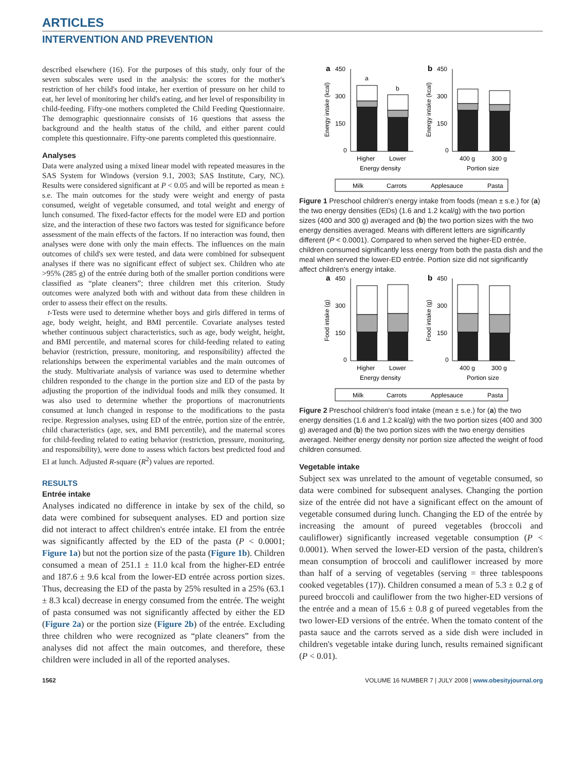ARTICLES
INTERVENTION AND PREVENTION
described elsewhere (16). For the purposes of this study, only four of the seven subscales were used in the analysis: the scores for the mother's restriction of her child's food intake, her exertion of pressure on her child to eat, her level of monitoring her child's eating, and her level of responsibility in child-feeding. Fifty-one mothers completed the Child Feeding Questionnaire. The demographic questionnaire consists of 16 questions that assess the background and the health status of the child, and either parent could complete this questionnaire. Fifty-one parents completed this questionnaire.
Analyses
Data were analyzed using a mixed linear model with repeated measures in the SAS System for Windows (version 9.1, 2003; SAS Institute, Cary, NC). Results were considered significant at P < 0.05 and will be reported as mean ± s.e. The main outcomes for the study were weight and energy of pasta consumed, weight of vegetable consumed, and total weight and energy of lunch consumed. The fixed-factor effects for the model were ED and portion size, and the interaction of these two factors was tested for significance before assessment of the main effects of the factors. If no interaction was found, then analyses were done with only the main effects. The influences on the main outcomes of child's sex were tested, and data were combined for subsequent analyses if there was no significant effect of subject sex. Children who ate >95% (285 g) of the entrée during both of the smaller portion conditions were classified as “plate cleaners”; three children met this criterion. Study outcomes were analyzed both with and without data from these children in order to assess their effect on the results.
t-Tests were used to determine whether boys and girls differed in terms of age, body weight, height, and BMI percentile. Covariate analyses tested whether continuous subject characteristics, such as age, body weight, height, and BMI percentile, and maternal scores for child-feeding related to eating behavior (restriction, pressure, monitoring, and responsibility) affected the relationships between the experimental variables and the main outcomes of the study. Multivariate analysis of variance was used to determine whether children responded to the change in the portion size and ED of the pasta by adjusting the proportion of the individual foods and milk they consumed. It was also used to determine whether the proportions of macronutrients consumed at lunch changed in response to the modifications to the pasta recipe. Regression analyses, using ED of the entrée, portion size of the entrée, child characteristics (age, sex, and BMI percentile), and the maternal scores for child-feeding related to eating behavior (restriction, pressure, monitoring, and responsibility), were done to assess which factors best predicted food and EI at lunch. Adjusted R-square (R<sup>2</sup>) values are reported.
RESULTS
Entrée intake
Analyses indicated no difference in intake by sex of the child, so data were combined for subsequent analyses. ED and portion size did not interact to affect children's entrée intake. EI from the entrée was significantly affected by the ED of the pasta (P < 0.0001; Figure 1a) but not the portion size of the pasta (Figure 1b). Children consumed a mean of 251.1 ± 11.0 kcal from the higher-ED entrée and 187.6 ± 9.6 kcal from the lower-ED entrée across portion sizes. Thus, decreasing the ED of the pasta by 25% resulted in a 25% (63.1 ± 8.3 kcal) decrease in energy consumed from the entrée. The weight of pasta consumed was not significantly affected by either the ED (Figure 2a) or the portion size (Figure 2b) of the entrée. Excluding three children who were recognized as “plate cleaners” from the analyses did not affect the main outcomes, and therefore, these children were included in all of the reported analyses.
a
450
300
150
0
Energy intake (kcal)
a
b
Higher
Lower
Energy density
b
450
300
150
0
Energy intake (kcal)
400 g
300 g
Portion size
Milk
Carrots
Applesauce
Pasta
Figure 1 Preschool children's energy intake from foods (mean ± s.e.) for (a) the two energy densities (EDs) (1.6 and 1.2 kcal/g) with the two portion sizes (400 and 300 g) averaged and (b) the two portion sizes with the two energy densities averaged. Means with different letters are significantly different (P < 0.0001). Compared to when served the higher-ED entrée, children consumed significantly less energy from both the pasta dish and the meal when served the lower-ED entrée. Portion size did not significantly affect children's energy intake.
a
450
300
150
0
Food intake (g)
Higher
Lower
Energy density
b
450
300
150
0
Food intake (g)
400 g
300 g
Portion size
Milk
Carrots
Applesauce
Pasta
Figure 2 Preschool children's food intake (mean ± s.e.) for (a) the two energy densities (1.6 and 1.2 kcal/g) with the two portion sizes (400 and 300 g) averaged and (b) the two portion sizes with the two energy densities averaged. Neither energy density nor portion size affected the weight of food children consumed.
Vegetable intake
Subject sex was unrelated to the amount of vegetable consumed, so data were combined for subsequent analyses. Changing the portion size of the entrée did not have a significant effect on the amount of vegetable consumed during lunch. Changing the ED of the entrée by increasing the amount of pureed vegetables (broccoli and cauliflower) significantly increased vegetable consumption (P < 0.0001). When served the lower-ED version of the pasta, children's mean consumption of broccoli and cauliflower increased by more than half of a serving of vegetables (serving = three tablespoons cooked vegetables (17)). Children consumed a mean of 5.3 ± 0.2 g of pureed broccoli and cauliflower from the two higher-ED versions of the entrée and a mean of 15.6 ± 0.8 g of pureed vegetables from the two lower-ED versions of the entrée. When the tomato content of the pasta sauce and the carrots served as a side dish were included in children's vegetable intake during lunch, results remained significant (P < 0.01).
1562 VOLUME 16 NUMBER 7 | JULY 2008 | www.obesityjournal.org